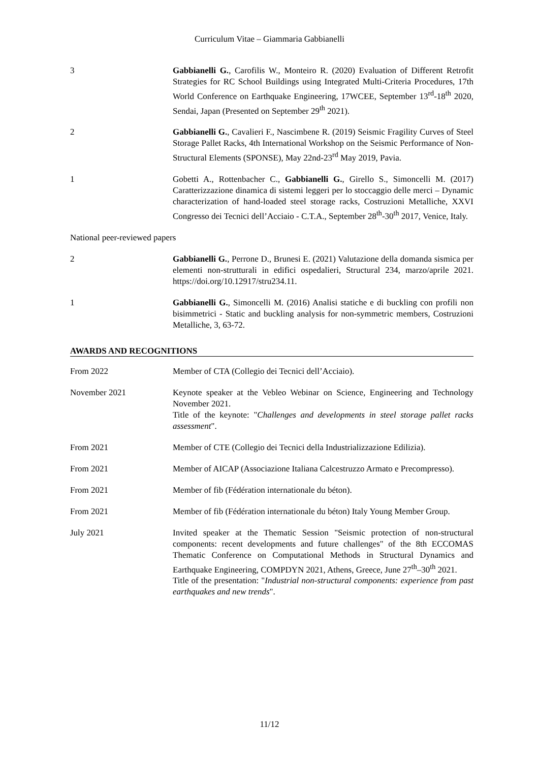Curriculum Vitae – Giammaria Gabbianelli
3 Gabbianelli G., Carofilis W., Monteiro R. (2020) Evaluation of Different Retrofit Strategies for RC School Buildings using Integrated Multi-Criteria Procedures, 17th World Conference on Earthquake Engineering, 17WCEE, September 13<sup>rd</sup>-18<sup>th</sup> 2020, Sendai, Japan (Presented on September 29<sup>th</sup> 2021).
2 Gabbianelli G., Cavalieri F., Nascimbene R. (2019) Seismic Fragility Curves of Steel Storage Pallet Racks, 4th International Workshop on the Seismic Performance of Non-Structural Elements (SPONSE), May 22nd-23<sup>rd</sup> May 2019, Pavia.
1 Gobetti A., Rottenbacher C., Gabbianelli G., Girello S., Simoncelli M. (2017) Caratterizzazione dinamica di sistemi leggeri per lo stoccaggio delle merci – Dynamic characterization of hand-loaded steel storage racks, Costruzioni Metalliche, XXVI Congresso dei Tecnici dell’Acciaio - C.T.A., September 28<sup>th</sup>-30<sup>th</sup> 2017, Venice, Italy.
National peer-reviewed papers
2 Gabbianelli G., Perrone D., Brunesi E. (2021) Valutazione della domanda sismica per elementi non-strutturali in edifici ospedalieri, Structural 234, marzo/aprile 2021. https://doi.org/10.12917/stru234.11.
1 Gabbianelli G., Simoncelli M. (2016) Analisi statiche e di buckling con profili non bisimmetrici - Static and buckling analysis for non-symmetric members, Costruzioni Metalliche, 3, 63-72.
AWARDS AND RECOGNITIONS
From 2022 Member of CTA (Collegio dei Tecnici dell’Acciaio).
November 2021 Keynote speaker at the Vebleo Webinar on Science, Engineering and Technology November 2021.
Title of the keynote: "Challenges and developments in steel storage pallet racks assessment".
From 2021 Member of CTE (Collegio dei Tecnici della Industrializzazione Edilizia).
From 2021 Member of AICAP (Associazione Italiana Calcestruzzo Armato e Precompresso).
From 2021 Member of fib (Fédération internationale du béton).
From 2021 Member of fib (Fédération internationale du béton) Italy Young Member Group.
July 2021 Invited speaker at the Thematic Session "Seismic protection of non-structural components: recent developments and future challenges" of the 8th ECCOMAS Thematic Conference on Computational Methods in Structural Dynamics and Earthquake Engineering, COMPDYN 2021, Athens, Greece, June 27<sup>th</sup>–30<sup>th</sup> 2021.
Title of the presentation: "Industrial non-structural components: experience from past earthquakes and new trends".
11/12